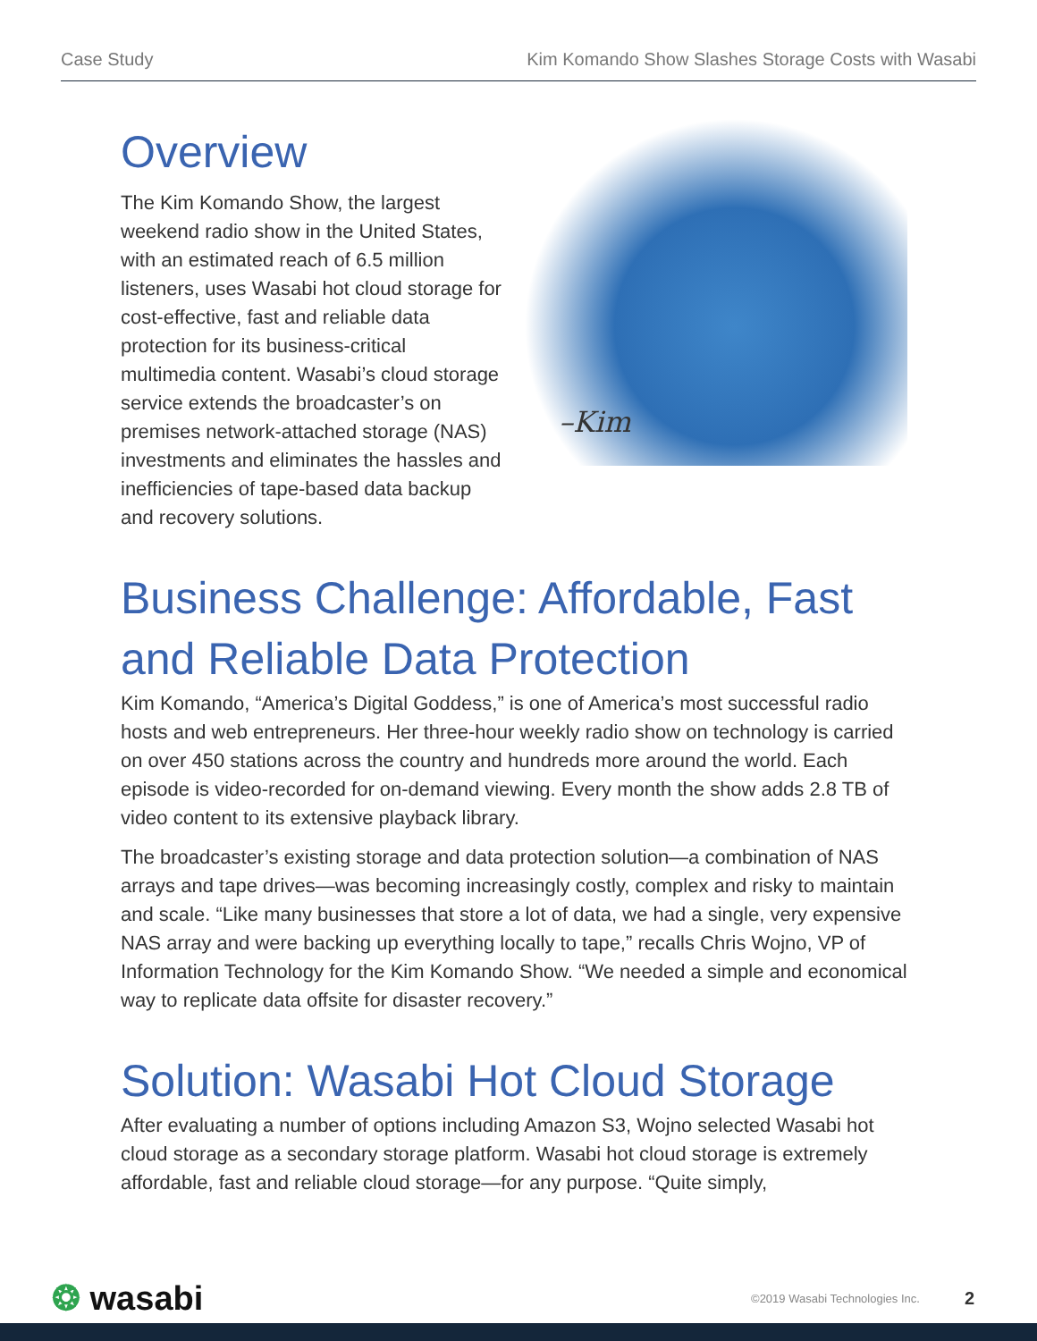Case Study Kim Komando Show Slashes Storage Costs with Wasabi
Overview
The Kim Komando Show, the largest weekend radio show in the United States, with an estimated reach of 6.5 million listeners, uses Wasabi hot cloud storage for cost-effective, fast and reliable data protection for its business-critical multimedia content. Wasabi’s cloud storage service extends the broadcaster’s on premises network-attached storage (NAS) investments and eliminates the hassles and inefficiencies of tape-based data backup and recovery solutions.
–Kim
Business Challenge: Affordable, Fast and Reliable Data Protection
Kim Komando, “America’s Digital Goddess,” is one of America’s most successful radio hosts and web entrepreneurs. Her three-hour weekly radio show on technology is carried on over 450 stations across the country and hundreds more around the world. Each episode is video-recorded for on-demand viewing. Every month the show adds 2.8 TB of video content to its extensive playback library.
The broadcaster’s existing storage and data protection solution—a combination of NAS arrays and tape drives—was becoming increasingly costly, complex and risky to maintain and scale. “Like many businesses that store a lot of data, we had a single, very expensive NAS array and were backing up everything locally to tape,” recalls Chris Wojno, VP of Information Technology for the Kim Komando Show. “We needed a simple and economical way to replicate data offsite for disaster recovery.”
Solution: Wasabi Hot Cloud Storage
After evaluating a number of options including Amazon S3, Wojno selected Wasabi hot cloud storage as a secondary storage platform. Wasabi hot cloud storage is extremely affordable, fast and reliable cloud storage—for any purpose. “Quite simply,
❂ wasabi ©2019 Wasabi Technologies Inc. 2